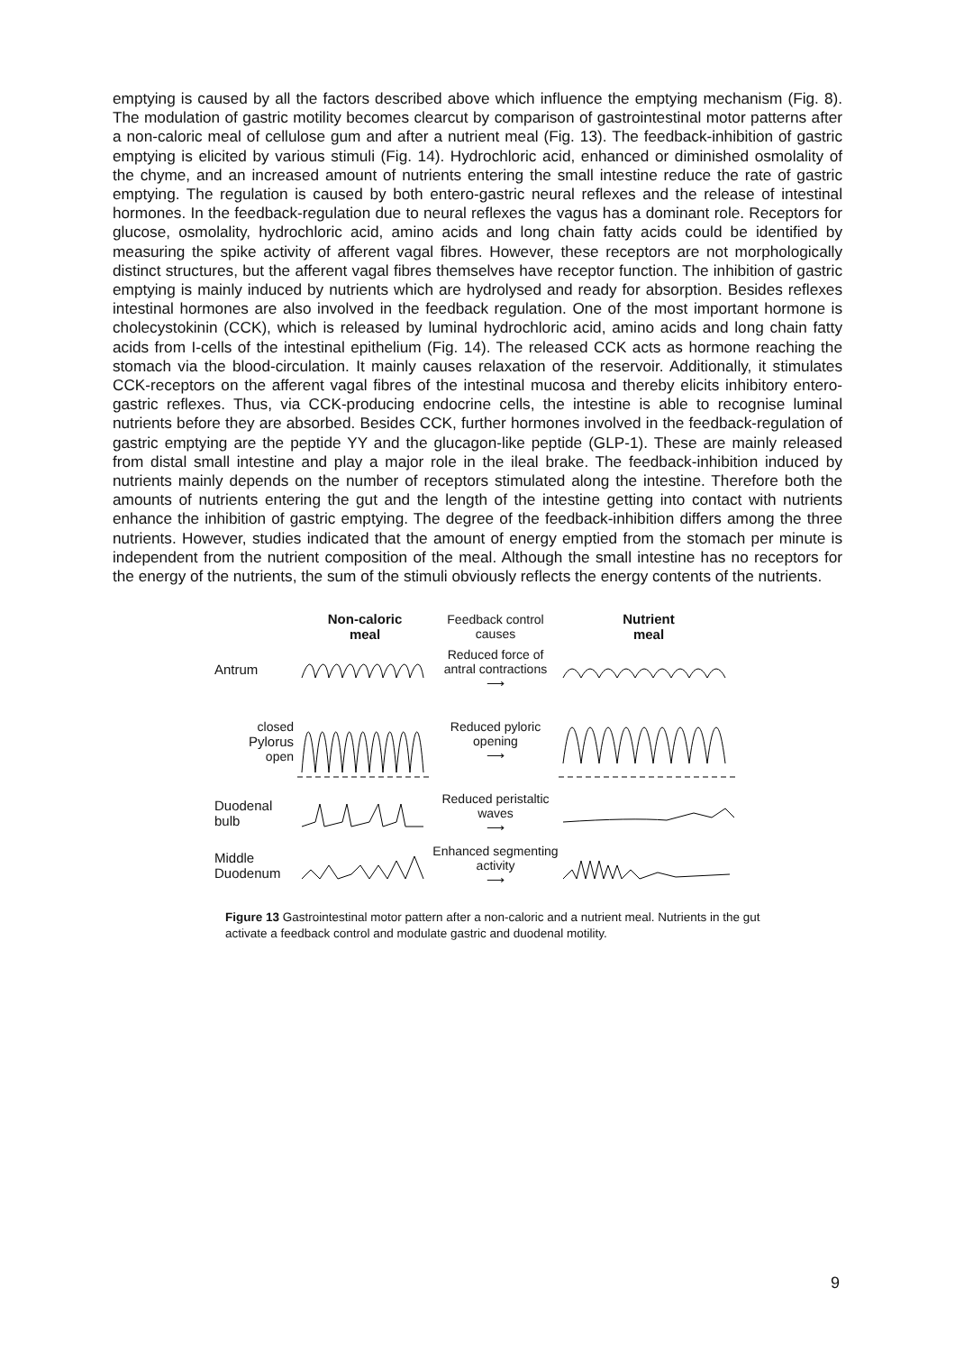emptying is caused by all the factors described above which influence the emptying mechanism (Fig. 8). The modulation of gastric motility becomes clearcut by comparison of gastrointestinal motor patterns after a non-caloric meal of cellulose gum and after a nutrient meal (Fig. 13). The feedback-inhibition of gastric emptying is elicited by various stimuli (Fig. 14). Hydrochloric acid, enhanced or diminished osmolality of the chyme, and an increased amount of nutrients entering the small intestine reduce the rate of gastric emptying. The regulation is caused by both entero-gastric neural reflexes and the release of intestinal hormones. In the feedback-regulation due to neural reflexes the vagus has a dominant role. Receptors for glucose, osmolality, hydrochloric acid, amino acids and long chain fatty acids could be identified by measuring the spike activity of afferent vagal fibres. However, these receptors are not morphologically distinct structures, but the afferent vagal fibres themselves have receptor function. The inhibition of gastric emptying is mainly induced by nutrients which are hydrolysed and ready for absorption. Besides reflexes intestinal hormones are also involved in the feedback regulation. One of the most important hormone is cholecystokinin (CCK), which is released by luminal hydrochloric acid, amino acids and long chain fatty acids from I-cells of the intestinal epithelium (Fig. 14). The released CCK acts as hormone reaching the stomach via the blood-circulation. It mainly causes relaxation of the reservoir. Additionally, it stimulates CCK-receptors on the afferent vagal fibres of the intestinal mucosa and thereby elicits inhibitory entero-gastric reflexes. Thus, via CCK-producing endocrine cells, the intestine is able to recognise luminal nutrients before they are absorbed. Besides CCK, further hormones involved in the feedback-regulation of gastric emptying are the peptide YY and the glucagon-like peptide (GLP-1). These are mainly released from distal small intestine and play a major role in the ileal brake. The feedback-inhibition induced by nutrients mainly depends on the number of receptors stimulated along the intestine. Therefore both the amounts of nutrients entering the gut and the length of the intestine getting into contact with nutrients enhance the inhibition of gastric emptying. The degree of the feedback-inhibition differs among the three nutrients. However, studies indicated that the amount of energy emptied from the stomach per minute is independent from the nutrient composition of the meal. Although the small intestine has no receptors for the energy of the nutrients, the sum of the stimuli obviously reflects the energy contents of the nutrients.
Non-caloric
meal
Feedback control causes
Nutrient
meal
Antrum
Reduced force of antral contractions
⟶
closed
Pylorus
open
Reduced pyloric opening
⟶
Duodenal
bulb
Reduced peristaltic waves
⟶
Middle
Duodenum
Enhanced segmenting activity
⟶
Figure 13 Gastrointestinal motor pattern after a non-caloric and a nutrient meal. Nutrients in the gut activate a feedback control and modulate gastric and duodenal motility.
9